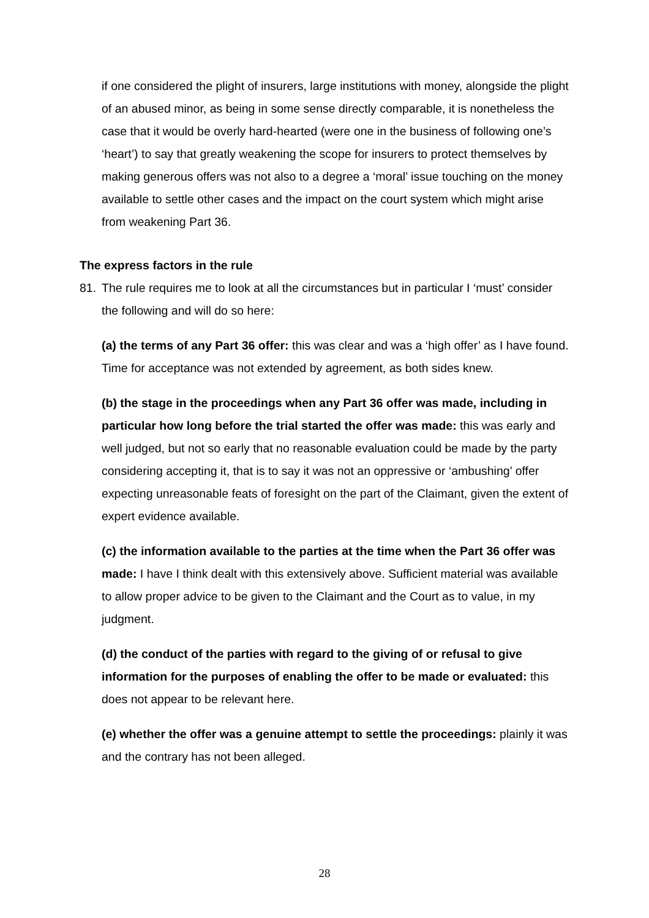if one considered the plight of insurers, large institutions with money, alongside the plight of an abused minor, as being in some sense directly comparable, it is nonetheless the case that it would be overly hard-hearted (were one in the business of following one’s ‘heart’) to say that greatly weakening the scope for insurers to protect themselves by making generous offers was not also to a degree a ‘moral’ issue touching on the money available to settle other cases and the impact on the court system which might arise from weakening Part 36.
The express factors in the rule
81. The rule requires me to look at all the circumstances but in particular I ‘must’ consider the following and will do so here:
(a) the terms of any Part 36 offer: this was clear and was a ‘high offer’ as I have found. Time for acceptance was not extended by agreement, as both sides knew.
(b) the stage in the proceedings when any Part 36 offer was made, including in particular how long before the trial started the offer was made: this was early and well judged, but not so early that no reasonable evaluation could be made by the party considering accepting it, that is to say it was not an oppressive or ‘ambushing’ offer expecting unreasonable feats of foresight on the part of the Claimant, given the extent of expert evidence available.
(c) the information available to the parties at the time when the Part 36 offer was made: I have I think dealt with this extensively above. Sufficient material was available to allow proper advice to be given to the Claimant and the Court as to value, in my judgment.
(d) the conduct of the parties with regard to the giving of or refusal to give information for the purposes of enabling the offer to be made or evaluated: this does not appear to be relevant here.
(e) whether the offer was a genuine attempt to settle the proceedings: plainly it was and the contrary has not been alleged.
28